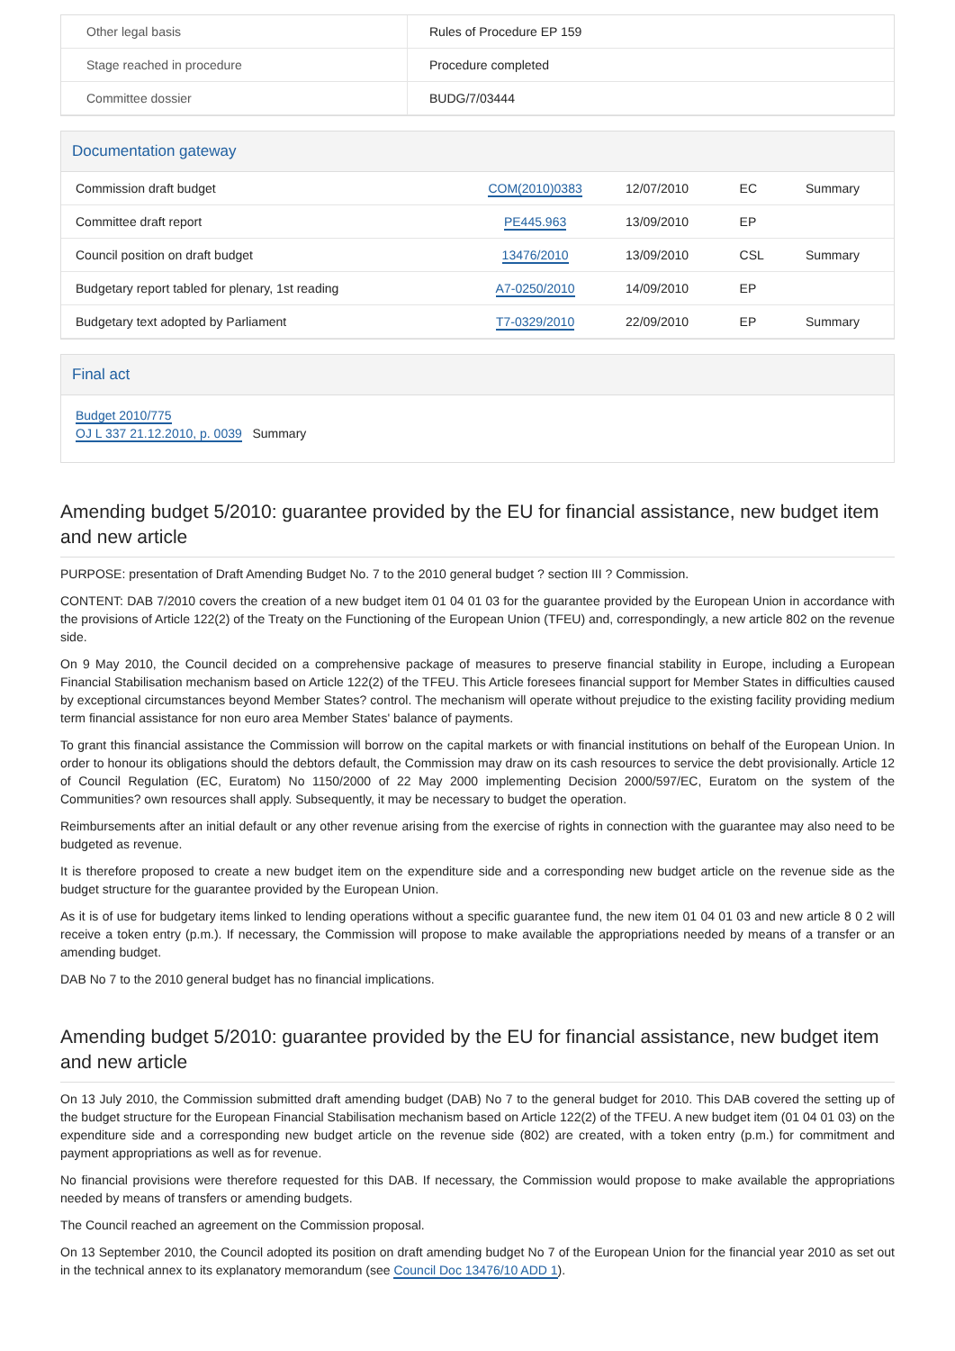| Other legal basis | Rules of Procedure EP 159 |
| Stage reached in procedure | Procedure completed |
| Committee dossier | BUDG/7/03444 |
Documentation gateway
| Commission draft budget | | COM(2010)0383 | 12/07/2010 | EC | Summary |
| Committee draft report | | PE445.963 | 13/09/2010 | EP | |
| Council position on draft budget | | 13476/2010 | 13/09/2010 | CSL | Summary |
| Budgetary report tabled for plenary, 1st reading | | A7-0250/2010 | 14/09/2010 | EP | |
| Budgetary text adopted by Parliament | | T7-0329/2010 | 22/09/2010 | EP | Summary |
Final act
Budget 2010/775
OJ L 337 21.12.2010, p. 0039 Summary
Amending budget 5/2010: guarantee provided by the EU for financial assistance, new budget item and new article
PURPOSE: presentation of Draft Amending Budget No. 7 to the 2010 general budget ? section III ? Commission.
CONTENT: DAB 7/2010 covers the creation of a new budget item 01 04 01 03 for the guarantee provided by the European Union in accordance with the provisions of Article 122(2) of the Treaty on the Functioning of the European Union (TFEU) and, correspondingly, a new article 802 on the revenue side.
On 9 May 2010, the Council decided on a comprehensive package of measures to preserve financial stability in Europe, including a European Financial Stabilisation mechanism based on Article 122(2) of the TFEU. This Article foresees financial support for Member States in difficulties caused by exceptional circumstances beyond Member States? control. The mechanism will operate without prejudice to the existing facility providing medium term financial assistance for non euro area Member States' balance of payments.
To grant this financial assistance the Commission will borrow on the capital markets or with financial institutions on behalf of the European Union. In order to honour its obligations should the debtors default, the Commission may draw on its cash resources to service the debt provisionally. Article 12 of Council Regulation (EC, Euratom) No 1150/2000 of 22 May 2000 implementing Decision 2000/597/EC, Euratom on the system of the Communities? own resources shall apply. Subsequently, it may be necessary to budget the operation.
Reimbursements after an initial default or any other revenue arising from the exercise of rights in connection with the guarantee may also need to be budgeted as revenue.
It is therefore proposed to create a new budget item on the expenditure side and a corresponding new budget article on the revenue side as the budget structure for the guarantee provided by the European Union.
As it is of use for budgetary items linked to lending operations without a specific guarantee fund, the new item 01 04 01 03 and new article 8 0 2 will receive a token entry (p.m.). If necessary, the Commission will propose to make available the appropriations needed by means of a transfer or an amending budget.
DAB No 7 to the 2010 general budget has no financial implications.
Amending budget 5/2010: guarantee provided by the EU for financial assistance, new budget item and new article
On 13 July 2010, the Commission submitted draft amending budget (DAB) No 7 to the general budget for 2010. This DAB covered the setting up of the budget structure for the European Financial Stabilisation mechanism based on Article 122(2) of the TFEU. A new budget item (01 04 01 03) on the expenditure side and a corresponding new budget article on the revenue side (802) are created, with a token entry (p.m.) for commitment and payment appropriations as well as for revenue.
No financial provisions were therefore requested for this DAB. If necessary, the Commission would propose to make available the appropriations needed by means of transfers or amending budgets.
The Council reached an agreement on the Commission proposal.
On 13 September 2010, the Council adopted its position on draft amending budget No 7 of the European Union for the financial year 2010 as set out in the technical annex to its explanatory memorandum (see Council Doc 13476/10 ADD 1).